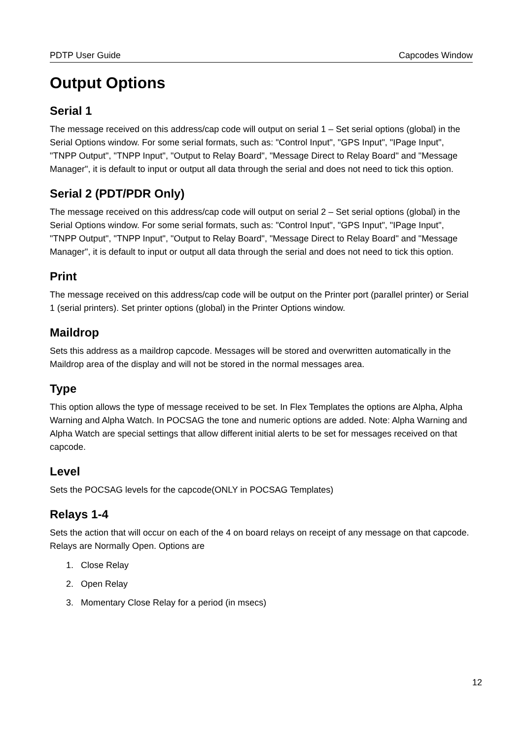PDTP User Guide Capcodes Window
Output Options
Serial 1
The message received on this address/cap code will output on serial 1 – Set serial options (global) in the Serial Options window. For some serial formats, such as: "Control Input", "GPS Input", "IPage Input", "TNPP Output", "TNPP Input", "Output to Relay Board", "Message Direct to Relay Board" and "Message Manager", it is default to input or output all data through the serial and does not need to tick this option.
Serial 2 (PDT/PDR Only)
The message received on this address/cap code will output on serial 2 – Set serial options (global) in the Serial Options window. For some serial formats, such as: "Control Input", "GPS Input", "IPage Input", "TNPP Output", "TNPP Input", "Output to Relay Board", "Message Direct to Relay Board" and "Message Manager", it is default to input or output all data through the serial and does not need to tick this option.
Print
The message received on this address/cap code will be output on the Printer port (parallel printer) or Serial 1 (serial printers). Set printer options (global) in the Printer Options window.
Maildrop
Sets this address as a maildrop capcode. Messages will be stored and overwritten automatically in the Maildrop area of the display and will not be stored in the normal messages area.
Type
This option allows the type of message received to be set. In Flex Templates the options are Alpha, Alpha Warning and Alpha Watch. In POCSAG the tone and numeric options are added. Note: Alpha Warning and Alpha Watch are special settings that allow different initial alerts to be set for messages received on that capcode.
Level
Sets the POCSAG levels for the capcode(ONLY in POCSAG Templates)
Relays 1-4
Sets the action that will occur on each of the 4 on board relays on receipt of any message on that capcode. Relays are Normally Open. Options are
1. Close Relay
2. Open Relay
3. Momentary Close Relay for a period (in msecs)
12